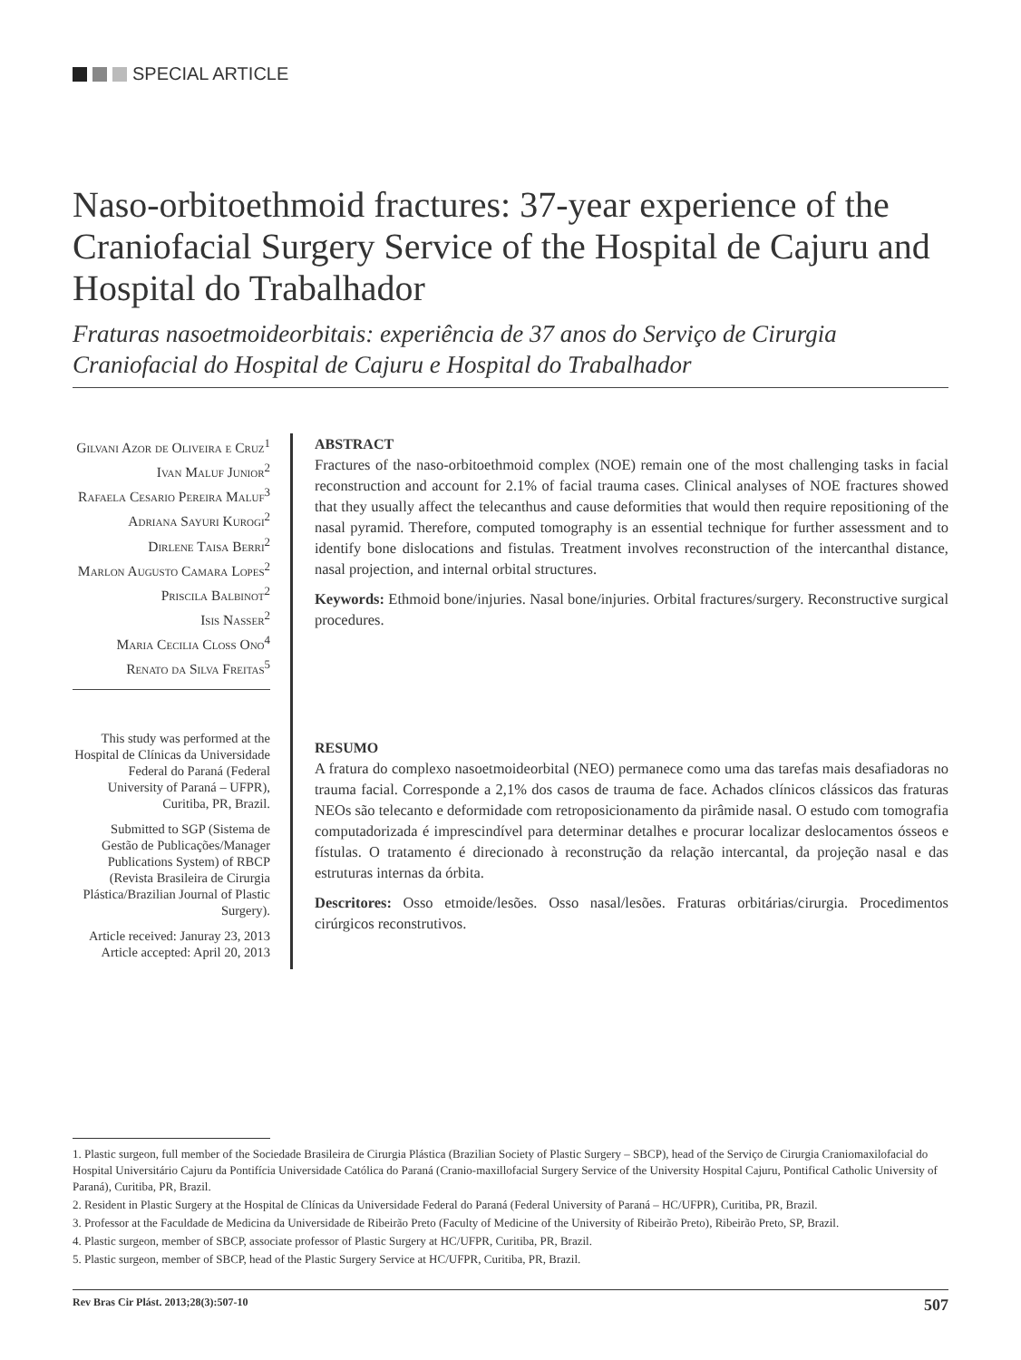SPECIAL ARTICLE
Naso-orbitoethmoid fractures: 37-year experience of the Craniofacial Surgery Service of the Hospital de Cajuru and Hospital do Trabalhador
Fraturas nasoetmoideorbitais: experiência de 37 anos do Serviço de Cirurgia Craniofacial do Hospital de Cajuru e Hospital do Trabalhador
Gilvani Azor de Oliveira e Cruz<sup>1</sup>
Ivan Maluf Junior<sup>2</sup>
Rafaela Cesario Pereira Maluf<sup>3</sup>
Adriana Sayuri Kurogi<sup>2</sup>
Dirlene Taisa Berri<sup>2</sup>
Marlon Augusto Camara Lopes<sup>2</sup>
Priscila Balbinot<sup>2</sup>
Isis Nasser<sup>2</sup>
Maria Cecilia Closs Ono<sup>4</sup>
Renato da Silva Freitas<sup>5</sup>
This study was performed at the Hospital de Clínicas da Universidade Federal do Paraná (Federal University of Paraná – UFPR), Curitiba, PR, Brazil.
Submitted to SGP (Sistema de Gestão de Publicações/Manager Publications System) of RBCP (Revista Brasileira de Cirurgia Plástica/Brazilian Journal of Plastic Surgery).
Article received: Januray 23, 2013
Article accepted: April 20, 2013
ABSTRACT
Fractures of the naso-orbitoethmoid complex (NOE) remain one of the most challenging tasks in facial reconstruction and account for 2.1% of facial trauma cases. Clinical analyses of NOE fractures showed that they usually affect the telecanthus and cause deformities that would then require repositioning of the nasal pyramid. Therefore, computed tomography is an essential technique for further assessment and to identify bone dislocations and fistulas. Treatment involves reconstruction of the intercanthal distance, nasal projection, and internal orbital structures.
Keywords: Ethmoid bone/injuries. Nasal bone/injuries. Orbital fractures/surgery. Reconstructive surgical procedures.
RESUMO
A fratura do complexo nasoetmoideorbital (NEO) permanece como uma das tarefas mais desafiadoras no trauma facial. Corresponde a 2,1% dos casos de trauma de face. Achados clínicos clássicos das fraturas NEOs são telecanto e deformidade com retroposicionamento da pirâmide nasal. O estudo com tomografia computadorizada é imprescindível para determinar detalhes e procurar localizar deslocamentos ósseos e fístulas. O tratamento é direcionado à reconstrução da relação intercantal, da projeção nasal e das estruturas internas da órbita.
Descritores: Osso etmoide/lesões. Osso nasal/lesões. Fraturas orbitárias/cirurgia. Procedimentos cirúrgicos reconstrutivos.
1. Plastic surgeon, full member of the Sociedade Brasileira de Cirurgia Plástica (Brazilian Society of Plastic Surgery – SBCP), head of the Serviço de Cirurgia Craniomaxilofacial do Hospital Universitário Cajuru da Pontifícia Universidade Católica do Paraná (Cranio-maxillofacial Surgery Service of the University Hospital Cajuru, Pontifical Catholic University of Paraná), Curitiba, PR, Brazil.
2. Resident in Plastic Surgery at the Hospital de Clínicas da Universidade Federal do Paraná (Federal University of Paraná – HC/UFPR), Curitiba, PR, Brazil.
3. Professor at the Faculdade de Medicina da Universidade de Ribeirão Preto (Faculty of Medicine of the University of Ribeirão Preto), Ribeirão Preto, SP, Brazil.
4. Plastic surgeon, member of SBCP, associate professor of Plastic Surgery at HC/UFPR, Curitiba, PR, Brazil.
5. Plastic surgeon, member of SBCP, head of the Plastic Surgery Service at HC/UFPR, Curitiba, PR, Brazil.
Rev Bras Cir Plást. 2013;28(3):507-10 507